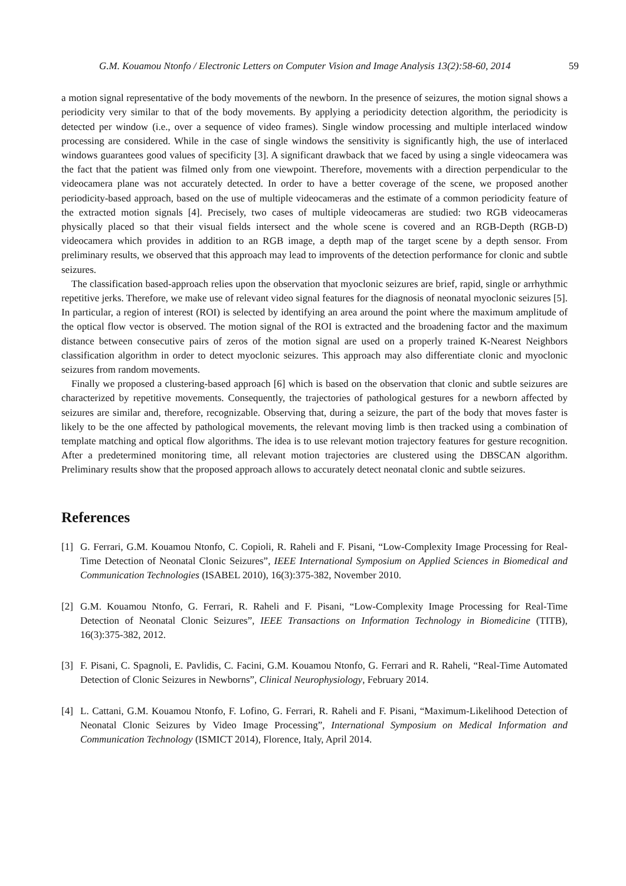G.M. Kouamou Ntonfo / Electronic Letters on Computer Vision and Image Analysis 13(2):58-60, 2014 59
a motion signal representative of the body movements of the newborn. In the presence of seizures, the motion signal shows a periodicity very similar to that of the body movements. By applying a periodicity detection algorithm, the periodicity is detected per window (i.e., over a sequence of video frames). Single window processing and multiple interlaced window processing are considered. While in the case of single windows the sensitivity is significantly high, the use of interlaced windows guarantees good values of specificity [3]. A significant drawback that we faced by using a single videocamera was the fact that the patient was filmed only from one viewpoint. Therefore, movements with a direction perpendicular to the videocamera plane was not accurately detected. In order to have a better coverage of the scene, we proposed another periodicity-based approach, based on the use of multiple videocameras and the estimate of a common periodicity feature of the extracted motion signals [4]. Precisely, two cases of multiple videocameras are studied: two RGB videocameras physically placed so that their visual fields intersect and the whole scene is covered and an RGB-Depth (RGB-D) videocamera which provides in addition to an RGB image, a depth map of the target scene by a depth sensor. From preliminary results, we observed that this approach may lead to improvents of the detection performance for clonic and subtle seizures.
The classification based-approach relies upon the observation that myoclonic seizures are brief, rapid, single or arrhythmic repetitive jerks. Therefore, we make use of relevant video signal features for the diagnosis of neonatal myoclonic seizures [5]. In particular, a region of interest (ROI) is selected by identifying an area around the point where the maximum amplitude of the optical flow vector is observed. The motion signal of the ROI is extracted and the broadening factor and the maximum distance between consecutive pairs of zeros of the motion signal are used on a properly trained K-Nearest Neighbors classification algorithm in order to detect myoclonic seizures. This approach may also differentiate clonic and myoclonic seizures from random movements.
Finally we proposed a clustering-based approach [6] which is based on the observation that clonic and subtle seizures are characterized by repetitive movements. Consequently, the trajectories of pathological gestures for a newborn affected by seizures are similar and, therefore, recognizable. Observing that, during a seizure, the part of the body that moves faster is likely to be the one affected by pathological movements, the relevant moving limb is then tracked using a combination of template matching and optical flow algorithms. The idea is to use relevant motion trajectory features for gesture recognition. After a predetermined monitoring time, all relevant motion trajectories are clustered using the DBSCAN algorithm. Preliminary results show that the proposed approach allows to accurately detect neonatal clonic and subtle seizures.
References
[1] G. Ferrari, G.M. Kouamou Ntonfo, C. Copioli, R. Raheli and F. Pisani, “Low-Complexity Image Processing for Real-Time Detection of Neonatal Clonic Seizures”, IEEE International Symposium on Applied Sciences in Biomedical and Communication Technologies (ISABEL 2010), 16(3):375-382, November 2010.
[2] G.M. Kouamou Ntonfo, G. Ferrari, R. Raheli and F. Pisani, “Low-Complexity Image Processing for Real-Time Detection of Neonatal Clonic Seizures”, IEEE Transactions on Information Technology in Biomedicine (TITB), 16(3):375-382, 2012.
[3] F. Pisani, C. Spagnoli, E. Pavlidis, C. Facini, G.M. Kouamou Ntonfo, G. Ferrari and R. Raheli, “Real-Time Automated Detection of Clonic Seizures in Newborns”, Clinical Neurophysiology, February 2014.
[4] L. Cattani, G.M. Kouamou Ntonfo, F. Lofino, G. Ferrari, R. Raheli and F. Pisani, “Maximum-Likelihood Detection of Neonatal Clonic Seizures by Video Image Processing”, International Symposium on Medical Information and Communication Technology (ISMICT 2014), Florence, Italy, April 2014.